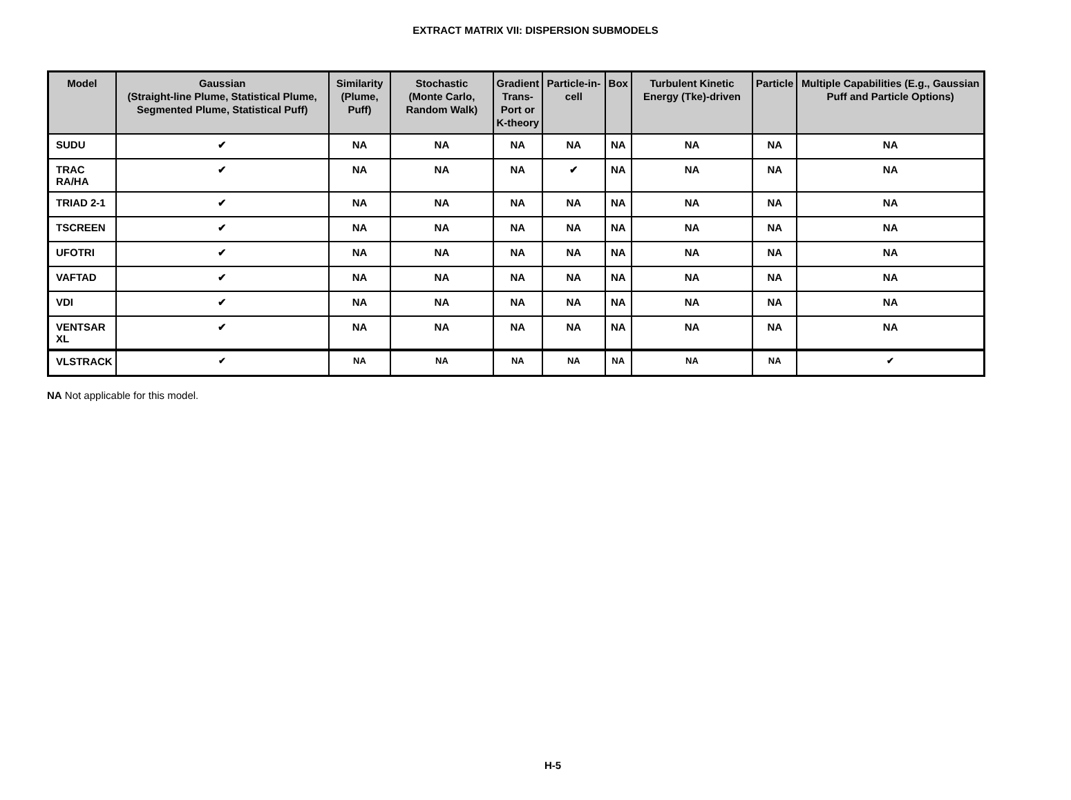EXTRACT MATRIX VII: DISPERSION SUBMODELS
| Model | Gaussian (Straight-line Plume, Statistical Plume, Segmented Plume, Statistical Puff) | Similarity (Plume, Puff) | Stochastic (Monte Carlo, Random Walk) | Gradient Trans- Port or K-theory | Particle-in-cell | Box | Turbulent Kinetic Energy (Tke)-driven | Particle | Multiple Capabilities (E.g., Gaussian Puff and Particle Options) |
| --- | --- | --- | --- | --- | --- | --- | --- | --- | --- |
| SUDU | ✔ | NA | NA | NA | NA | NA | NA | NA | NA |
| TRAC RA/HA | ✔ | NA | NA | NA | ✔ | NA | NA | NA | NA |
| TRIAD 2-1 | ✔ | NA | NA | NA | NA | NA | NA | NA | NA |
| TSCREEN | ✔ | NA | NA | NA | NA | NA | NA | NA | NA |
| UFOTRI | ✔ | NA | NA | NA | NA | NA | NA | NA | NA |
| VAFTAD | ✔ | NA | NA | NA | NA | NA | NA | NA | NA |
| VDI | ✔ | NA | NA | NA | NA | NA | NA | NA | NA |
| VENTSAR XL | ✔ | NA | NA | NA | NA | NA | NA | NA | NA |
| VLSTRACK | ✔ | NA | NA | NA | NA | NA | NA | NA | ✔ |
NA Not applicable for this model.
H-5